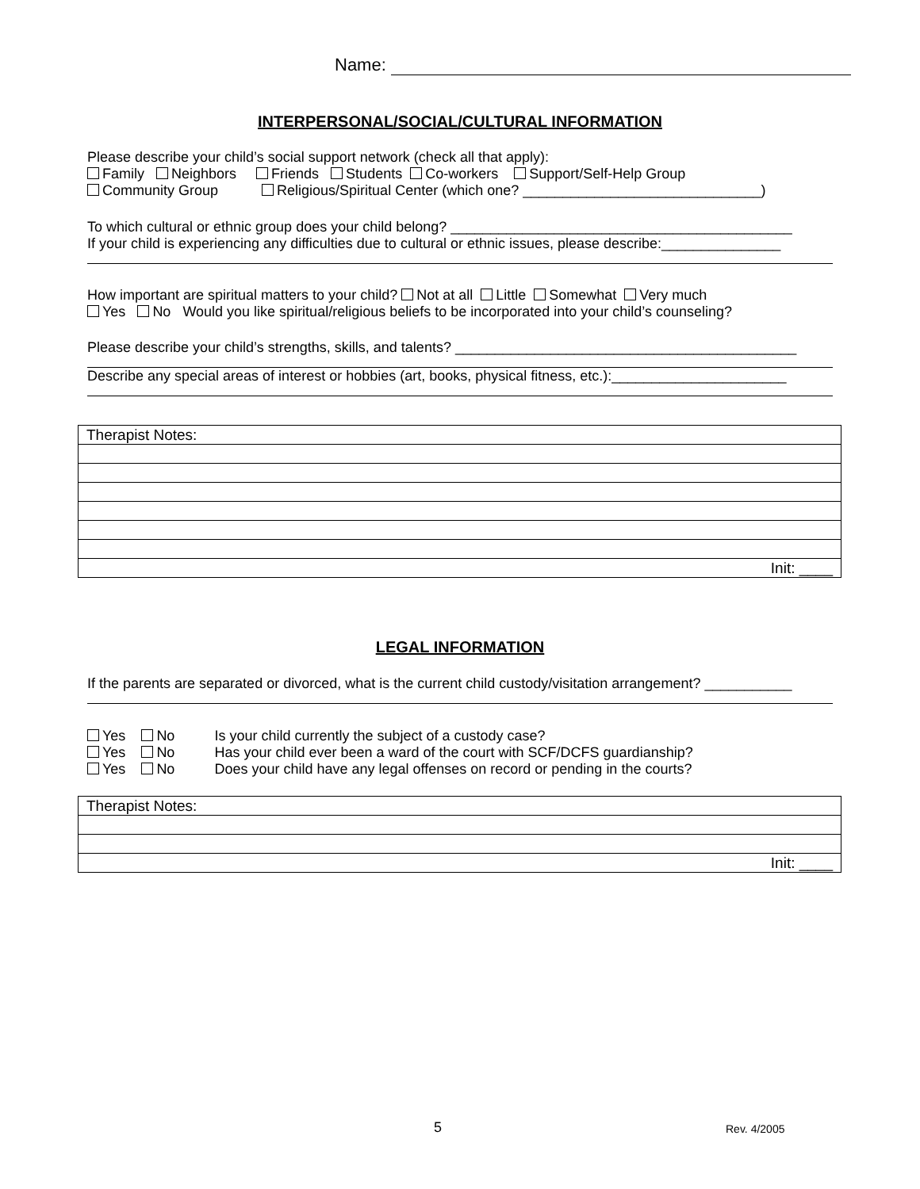Name:
INTERPERSONAL/SOCIAL/CULTURAL INFORMATION
Please describe your child’s social support network (check all that apply):
Family Neighbors Friends Students Co-workers Support/Self-Help Group
Community Group Religious/Spiritual Center (which one? ______________________________)
To which cultural or ethnic group does your child belong? ___________________________________________
If your child is experiencing any difficulties due to cultural or ethnic issues, please describe:_______________
How important are spiritual matters to your child? Not at all Little Somewhat Very much
Yes No Would you like spiritual/religious beliefs to be incorporated into your child’s counseling?
Please describe your child’s strengths, skills, and talents? ___________________________________________
Describe any special areas of interest or hobbies (art, books, physical fitness, etc.):______________________
| Therapist Notes: |
| Init: ____ |
LEGAL INFORMATION
If the parents are separated or divorced, what is the current child custody/visitation arrangement? ___________
Yes No Is your child currently the subject of a custody case?
Yes No Has your child ever been a ward of the court with SCF/DCFS guardianship?
Yes No Does your child have any legal offenses on record or pending in the courts?
| Therapist Notes: |
| Init: ____ |
5 Rev. 4/2005